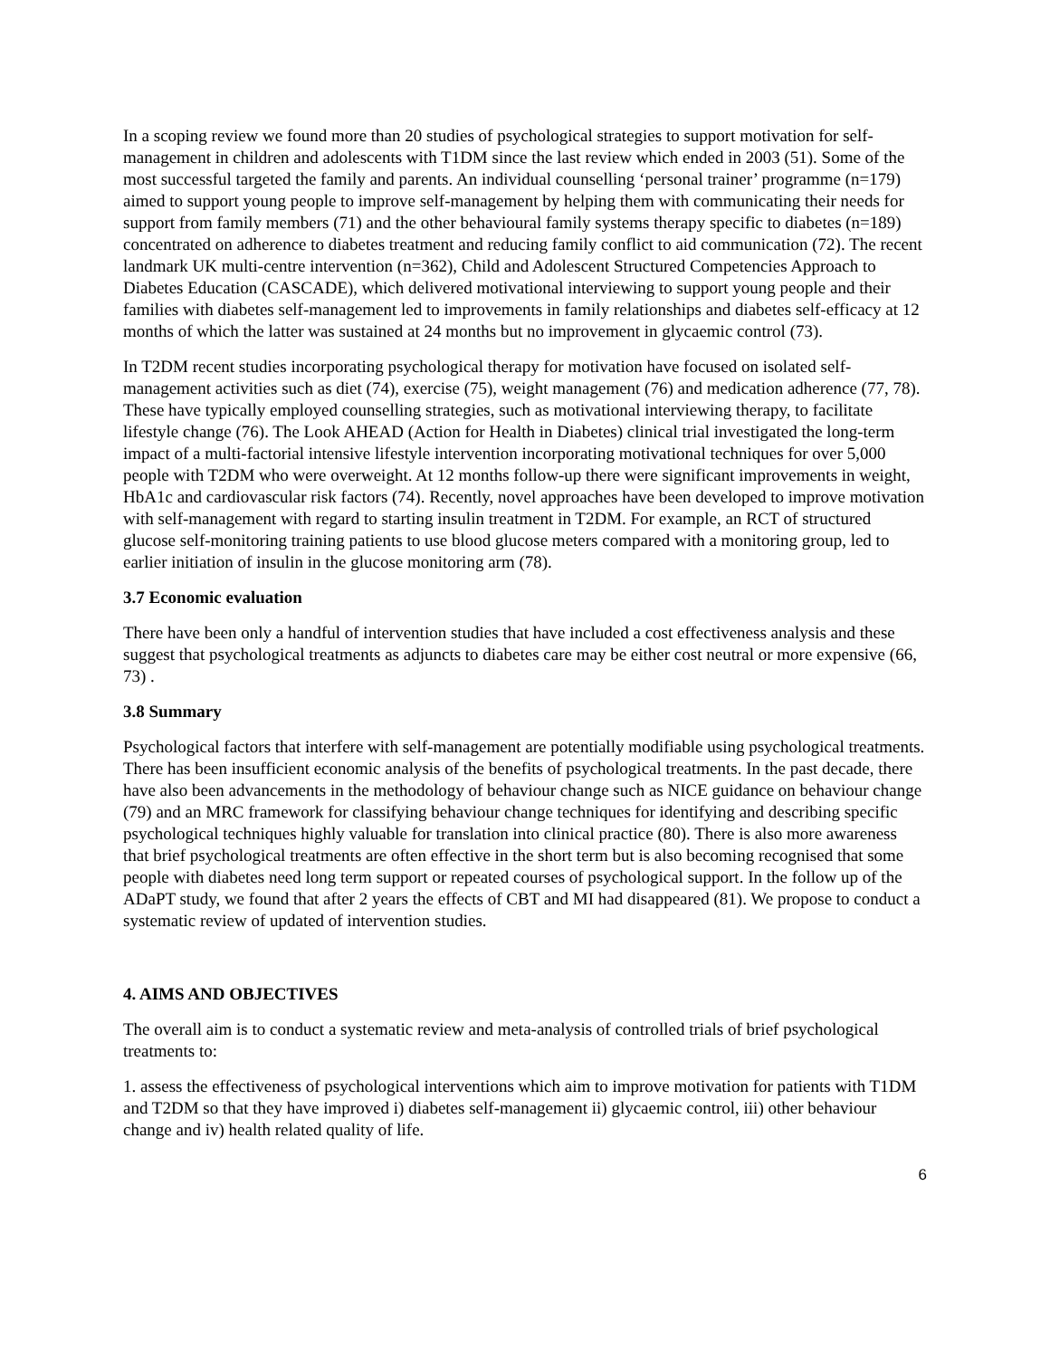In a scoping review we found more than 20 studies of psychological strategies to support motivation for self-management in children and adolescents with T1DM since the last review which ended in 2003 (51). Some of the most successful targeted the family and parents. An individual counselling ‘personal trainer’ programme (n=179) aimed to support young people to improve self-management by helping them with communicating their needs for support from family members (71) and the other behavioural family systems therapy specific to diabetes (n=189) concentrated on adherence to diabetes treatment and reducing family conflict to aid communication (72). The recent landmark UK multi-centre intervention (n=362), Child and Adolescent Structured Competencies Approach to Diabetes Education (CASCADE), which delivered motivational interviewing to support young people and their families with diabetes self-management led to improvements in family relationships and diabetes self-efficacy at 12 months of which the latter was sustained at 24 months but no improvement in glycaemic control (73).
In T2DM recent studies incorporating psychological therapy for motivation have focused on isolated self-management activities such as diet (74), exercise (75), weight management (76) and medication adherence (77, 78). These have typically employed counselling strategies, such as motivational interviewing therapy, to facilitate lifestyle change (76). The Look AHEAD (Action for Health in Diabetes) clinical trial investigated the long-term impact of a multi-factorial intensive lifestyle intervention incorporating motivational techniques for over 5,000 people with T2DM who were overweight. At 12 months follow-up there were significant improvements in weight, HbA1c and cardiovascular risk factors (74). Recently, novel approaches have been developed to improve motivation with self-management with regard to starting insulin treatment in T2DM. For example, an RCT of structured glucose self-monitoring training patients to use blood glucose meters compared with a monitoring group, led to earlier initiation of insulin in the glucose monitoring arm (78).
3.7 Economic evaluation
There have been only a handful of intervention studies that have included a cost effectiveness analysis and these suggest that psychological treatments as adjuncts to diabetes care may be either cost neutral or more expensive (66, 73) .
3.8 Summary
Psychological factors that interfere with self-management are potentially modifiable using psychological treatments. There has been insufficient economic analysis of the benefits of psychological treatments. In the past decade, there have also been advancements in the methodology of behaviour change such as NICE guidance on behaviour change (79) and an MRC framework for classifying behaviour change techniques for identifying and describing specific psychological techniques highly valuable for translation into clinical practice (80). There is also more awareness that brief psychological treatments are often effective in the short term but is also becoming recognised that some people with diabetes need long term support or repeated courses of psychological support. In the follow up of the ADaPT study, we found that after 2 years the effects of CBT and MI had disappeared (81). We propose to conduct a systematic review of updated of intervention studies.
4. AIMS AND OBJECTIVES
The overall aim is to conduct a systematic review and meta-analysis of controlled trials of brief psychological treatments to:
1. assess the effectiveness of psychological interventions which aim to improve motivation for patients with T1DM and T2DM so that they have improved i) diabetes self-management ii) glycaemic control, iii) other behaviour change and iv) health related quality of life.
6